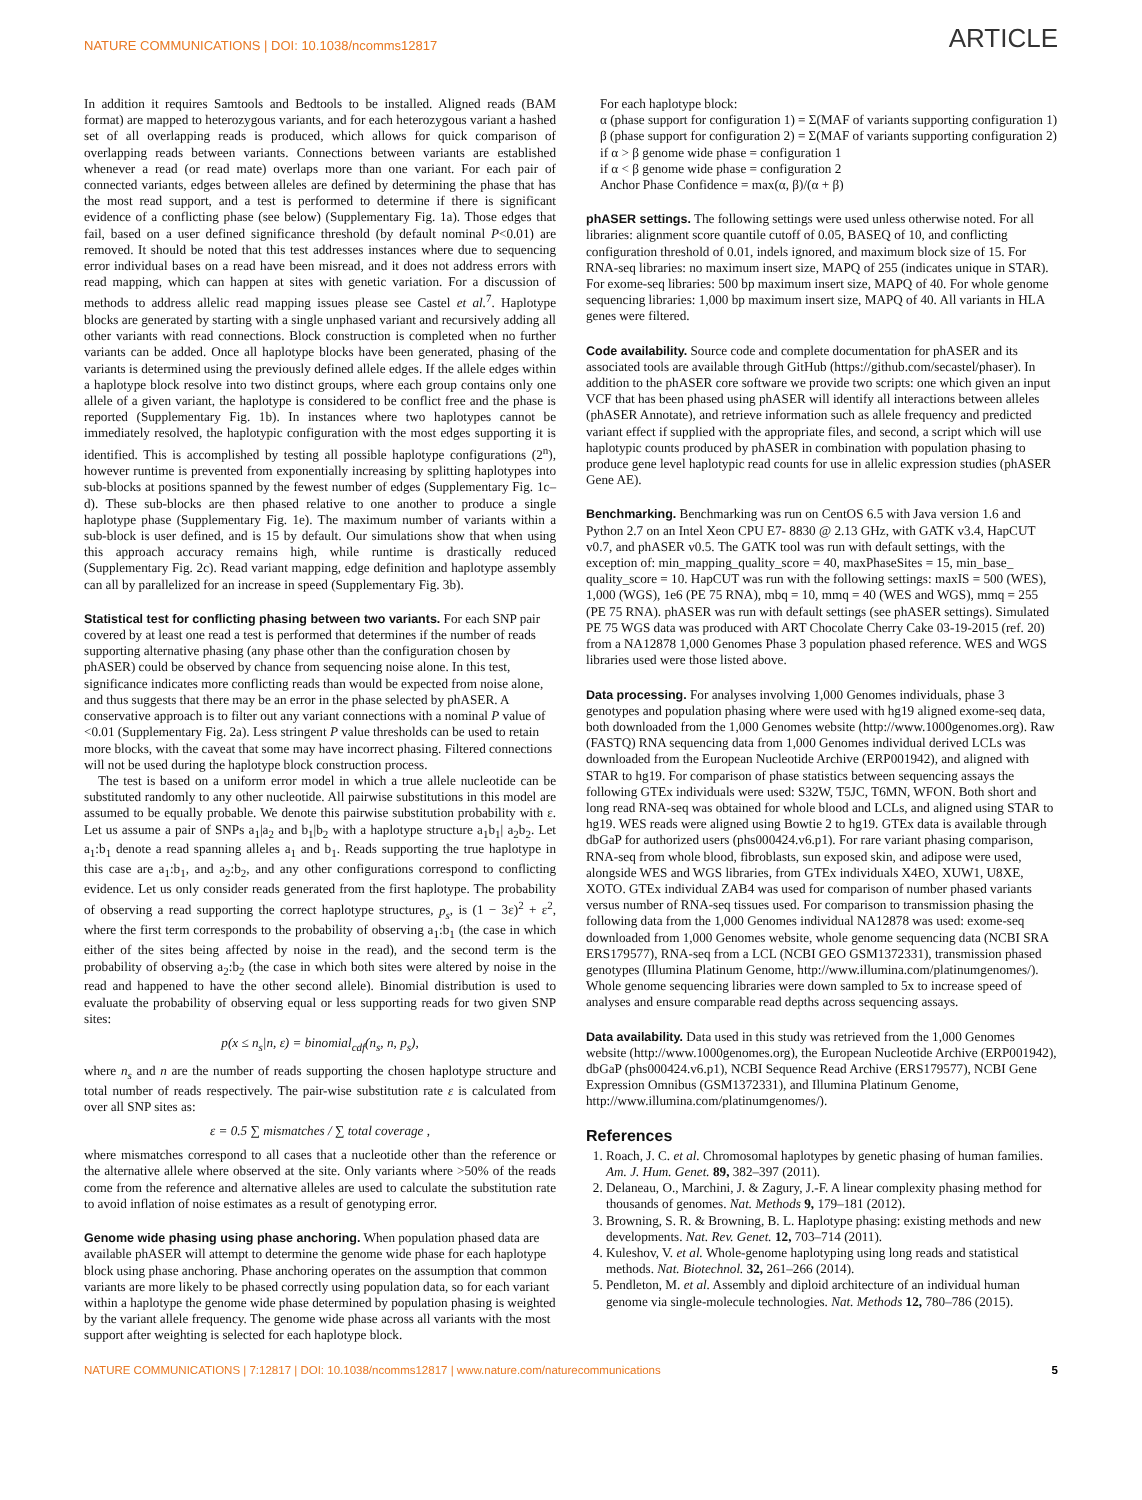NATURE COMMUNICATIONS | DOI: 10.1038/ncomms12817 ARTICLE
In addition it requires Samtools and Bedtools to be installed. Aligned reads (BAM format) are mapped to heterozygous variants, and for each heterozygous variant a hashed set of all overlapping reads is produced, which allows for quick comparison of overlapping reads between variants. Connections between variants are established whenever a read (or read mate) overlaps more than one variant. For each pair of connected variants, edges between alleles are defined by determining the phase that has the most read support, and a test is performed to determine if there is significant evidence of a conflicting phase (see below) (Supplementary Fig. 1a). Those edges that fail, based on a user defined significance threshold (by default nominal P<0.01) are removed. It should be noted that this test addresses instances where due to sequencing error individual bases on a read have been misread, and it does not address errors with read mapping, which can happen at sites with genetic variation. For a discussion of methods to address allelic read mapping issues please see Castel et al.<sup>7</sup>. Haplotype blocks are generated by starting with a single unphased variant and recursively adding all other variants with read connections. Block construction is completed when no further variants can be added. Once all haplotype blocks have been generated, phasing of the variants is determined using the previously defined allele edges. If the allele edges within a haplotype block resolve into two distinct groups, where each group contains only one allele of a given variant, the haplotype is considered to be conflict free and the phase is reported (Supplementary Fig. 1b). In instances where two haplotypes cannot be immediately resolved, the haplotypic configuration with the most edges supporting it is identified. This is accomplished by testing all possible haplotype configurations (2<sup>n</sup>), however runtime is prevented from exponentially increasing by splitting haplotypes into sub-blocks at positions spanned by the fewest number of edges (Supplementary Fig. 1c–d). These sub-blocks are then phased relative to one another to produce a single haplotype phase (Supplementary Fig. 1e). The maximum number of variants within a sub-block is user defined, and is 15 by default. Our simulations show that when using this approach accuracy remains high, while runtime is drastically reduced (Supplementary Fig. 2c). Read variant mapping, edge definition and haplotype assembly can all by parallelized for an increase in speed (Supplementary Fig. 3b).
Statistical test for conflicting phasing between two variants.
For each SNP pair covered by at least one read a test is performed that determines if the number of reads supporting alternative phasing (any phase other than the configuration chosen by phASER) could be observed by chance from sequencing noise alone. In this test, significance indicates more conflicting reads than would be expected from noise alone, and thus suggests that there may be an error in the phase selected by phASER. A conservative approach is to filter out any variant connections with a nominal P value of <0.01 (Supplementary Fig. 2a). Less stringent P value thresholds can be used to retain more blocks, with the caveat that some may have incorrect phasing. Filtered connections will not be used during the haplotype block construction process.
The test is based on a uniform error model in which a true allele nucleotide can be substituted randomly to any other nucleotide. All pairwise substitutions in this model are assumed to be equally probable. We denote this pairwise substitution probability with ε. Let us assume a pair of SNPs a<sub>1</sub>|a<sub>2</sub> and b<sub>1</sub>|b<sub>2</sub> with a haplotype structure a<sub>1</sub>b<sub>1</sub>| a<sub>2</sub>b<sub>2</sub>. Let a<sub>1</sub>:b<sub>1</sub> denote a read spanning alleles a<sub>1</sub> and b<sub>1</sub>. Reads supporting the true haplotype in this case are a<sub>1</sub>:b<sub>1</sub>, and a<sub>2</sub>:b<sub>2</sub>, and any other configurations correspond to conflicting evidence. Let us only consider reads generated from the first haplotype. The probability of observing a read supporting the correct haplotype structures, p<sub>s</sub>, is (1 − 3ε)<sup>2</sup> + ε<sup>2</sup>, where the first term corresponds to the probability of observing a<sub>1</sub>:b<sub>1</sub> (the case in which either of the sites being affected by noise in the read), and the second term is the probability of observing a<sub>2</sub>:b<sub>2</sub> (the case in which both sites were altered by noise in the read and happened to have the other second allele). Binomial distribution is used to evaluate the probability of observing equal or less supporting reads for two given SNP sites:
p(x ≤ n<sub>s</sub>|n, ε) = binomial<sub>cdf</sub>(n<sub>s</sub>, n, p<sub>s</sub>),
where n<sub>s</sub> and n are the number of reads supporting the chosen haplotype structure and total number of reads respectively. The pair-wise substitution rate ε is calculated from over all SNP sites as:
ε = 0.5 ∑ mismatches / ∑ total coverage ,
where mismatches correspond to all cases that a nucleotide other than the reference or the alternative allele where observed at the site. Only variants where >50% of the reads come from the reference and alternative alleles are used to calculate the substitution rate to avoid inflation of noise estimates as a result of genotyping error.
Genome wide phasing using phase anchoring.
When population phased data are available phASER will attempt to determine the genome wide phase for each haplotype block using phase anchoring. Phase anchoring operates on the assumption that common variants are more likely to be phased correctly using population data, so for each variant within a haplotype the genome wide phase determined by population phasing is weighted by the variant allele frequency. The genome wide phase across all variants with the most support after weighting is selected for each haplotype block.
For each haplotype block:
α (phase support for configuration 1) = Σ(MAF of variants supporting configuration 1)
β (phase support for configuration 2) = Σ(MAF of variants supporting configuration 2)
if α > β genome wide phase = configuration 1
if α < β genome wide phase = configuration 2
Anchor Phase Confidence = max(α, β)/(α + β)
phASER settings.
The following settings were used unless otherwise noted. For all libraries: alignment score quantile cutoff of 0.05, BASEQ of 10, and conflicting configuration threshold of 0.01, indels ignored, and maximum block size of 15. For RNA-seq libraries: no maximum insert size, MAPQ of 255 (indicates unique in STAR). For exome-seq libraries: 500 bp maximum insert size, MAPQ of 40. For whole genome sequencing libraries: 1,000 bp maximum insert size, MAPQ of 40. All variants in HLA genes were filtered.
Code availability.
Source code and complete documentation for phASER and its associated tools are available through GitHub (https://github.com/secastel/phaser). In addition to the phASER core software we provide two scripts: one which given an input VCF that has been phased using phASER will identify all interactions between alleles (phASER Annotate), and retrieve information such as allele frequency and predicted variant effect if supplied with the appropriate files, and second, a script which will use haplotypic counts produced by phASER in combination with population phasing to produce gene level haplotypic read counts for use in allelic expression studies (phASER Gene AE).
Benchmarking.
Benchmarking was run on CentOS 6.5 with Java version 1.6 and Python 2.7 on an Intel Xeon CPU E7- 8830 @ 2.13 GHz, with GATK v3.4, HapCUT v0.7, and phASER v0.5. The GATK tool was run with default settings, with the exception of: min_mapping_quality_score = 40, maxPhaseSites = 15, min_base_ quality_score = 10. HapCUT was run with the following settings: maxIS = 500 (WES), 1,000 (WGS), 1e6 (PE 75 RNA), mbq = 10, mmq = 40 (WES and WGS), mmq = 255 (PE 75 RNA). phASER was run with default settings (see phASER settings). Simulated PE 75 WGS data was produced with ART Chocolate Cherry Cake 03-19-2015 (ref. 20) from a NA12878 1,000 Genomes Phase 3 population phased reference. WES and WGS libraries used were those listed above.
Data processing.
For analyses involving 1,000 Genomes individuals, phase 3 genotypes and population phasing where were used with hg19 aligned exome-seq data, both downloaded from the 1,000 Genomes website (http://www.1000genomes.org). Raw (FASTQ) RNA sequencing data from 1,000 Genomes individual derived LCLs was downloaded from the European Nucleotide Archive (ERP001942), and aligned with STAR to hg19. For comparison of phase statistics between sequencing assays the following GTEx individuals were used: S32W, T5JC, T6MN, WFON. Both short and long read RNA-seq was obtained for whole blood and LCLs, and aligned using STAR to hg19. WES reads were aligned using Bowtie 2 to hg19. GTEx data is available through dbGaP for authorized users (phs000424.v6.p1). For rare variant phasing comparison, RNA-seq from whole blood, fibroblasts, sun exposed skin, and adipose were used, alongside WES and WGS libraries, from GTEx individuals X4EO, XUW1, U8XE, XOTO. GTEx individual ZAB4 was used for comparison of number phased variants versus number of RNA-seq tissues used. For comparison to transmission phasing the following data from the 1,000 Genomes individual NA12878 was used: exome-seq downloaded from 1,000 Genomes website, whole genome sequencing data (NCBI SRA ERS179577), RNA-seq from a LCL (NCBI GEO GSM1372331), transmission phased genotypes (Illumina Platinum Genome, http://www.illumina.com/platinumgenomes/). Whole genome sequencing libraries were down sampled to 5x to increase speed of analyses and ensure comparable read depths across sequencing assays.
Data availability.
Data used in this study was retrieved from the 1,000 Genomes website (http://www.1000genomes.org), the European Nucleotide Archive (ERP001942), dbGaP (phs000424.v6.p1), NCBI Sequence Read Archive (ERS179577), NCBI Gene Expression Omnibus (GSM1372331), and Illumina Platinum Genome, http://www.illumina.com/platinumgenomes/).
References
1. Roach, J. C. et al. Chromosomal haplotypes by genetic phasing of human families. Am. J. Hum. Genet. 89, 382–397 (2011).
2. Delaneau, O., Marchini, J. & Zagury, J.-F. A linear complexity phasing method for thousands of genomes. Nat. Methods 9, 179–181 (2012).
3. Browning, S. R. & Browning, B. L. Haplotype phasing: existing methods and new developments. Nat. Rev. Genet. 12, 703–714 (2011).
4. Kuleshov, V. et al. Whole-genome haplotyping using long reads and statistical methods. Nat. Biotechnol. 32, 261–266 (2014).
5. Pendleton, M. et al. Assembly and diploid architecture of an individual human genome via single-molecule technologies. Nat. Methods 12, 780–786 (2015).
NATURE COMMUNICATIONS | 7:12817 | DOI: 10.1038/ncomms12817 | www.nature.com/naturecommunications 5